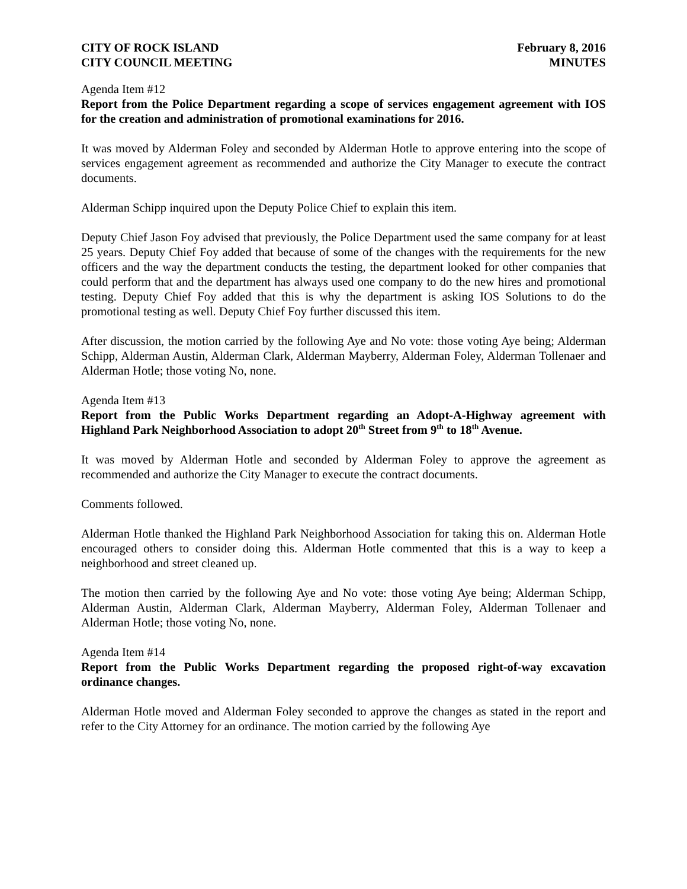CITY OF ROCK ISLAND
CITY COUNCIL MEETING
February 8, 2016
MINUTES
Agenda Item #12
Report from the Police Department regarding a scope of services engagement agreement with IOS for the creation and administration of promotional examinations for 2016.
It was moved by Alderman Foley and seconded by Alderman Hotle to approve entering into the scope of services engagement agreement as recommended and authorize the City Manager to execute the contract documents.
Alderman Schipp inquired upon the Deputy Police Chief to explain this item.
Deputy Chief Jason Foy advised that previously, the Police Department used the same company for at least 25 years. Deputy Chief Foy added that because of some of the changes with the requirements for the new officers and the way the department conducts the testing, the department looked for other companies that could perform that and the department has always used one company to do the new hires and promotional testing. Deputy Chief Foy added that this is why the department is asking IOS Solutions to do the promotional testing as well. Deputy Chief Foy further discussed this item.
After discussion, the motion carried by the following Aye and No vote: those voting Aye being; Alderman Schipp, Alderman Austin, Alderman Clark, Alderman Mayberry, Alderman Foley, Alderman Tollenaer and Alderman Hotle; those voting No, none.
Agenda Item #13
Report from the Public Works Department regarding an Adopt-A-Highway agreement with Highland Park Neighborhood Association to adopt 20<sup>th</sup> Street from 9<sup>th</sup> to 18<sup>th</sup> Avenue.
It was moved by Alderman Hotle and seconded by Alderman Foley to approve the agreement as recommended and authorize the City Manager to execute the contract documents.
Comments followed.
Alderman Hotle thanked the Highland Park Neighborhood Association for taking this on. Alderman Hotle encouraged others to consider doing this. Alderman Hotle commented that this is a way to keep a neighborhood and street cleaned up.
The motion then carried by the following Aye and No vote: those voting Aye being; Alderman Schipp, Alderman Austin, Alderman Clark, Alderman Mayberry, Alderman Foley, Alderman Tollenaer and Alderman Hotle; those voting No, none.
Agenda Item #14
Report from the Public Works Department regarding the proposed right-of-way excavation ordinance changes.
Alderman Hotle moved and Alderman Foley seconded to approve the changes as stated in the report and refer to the City Attorney for an ordinance. The motion carried by the following Aye